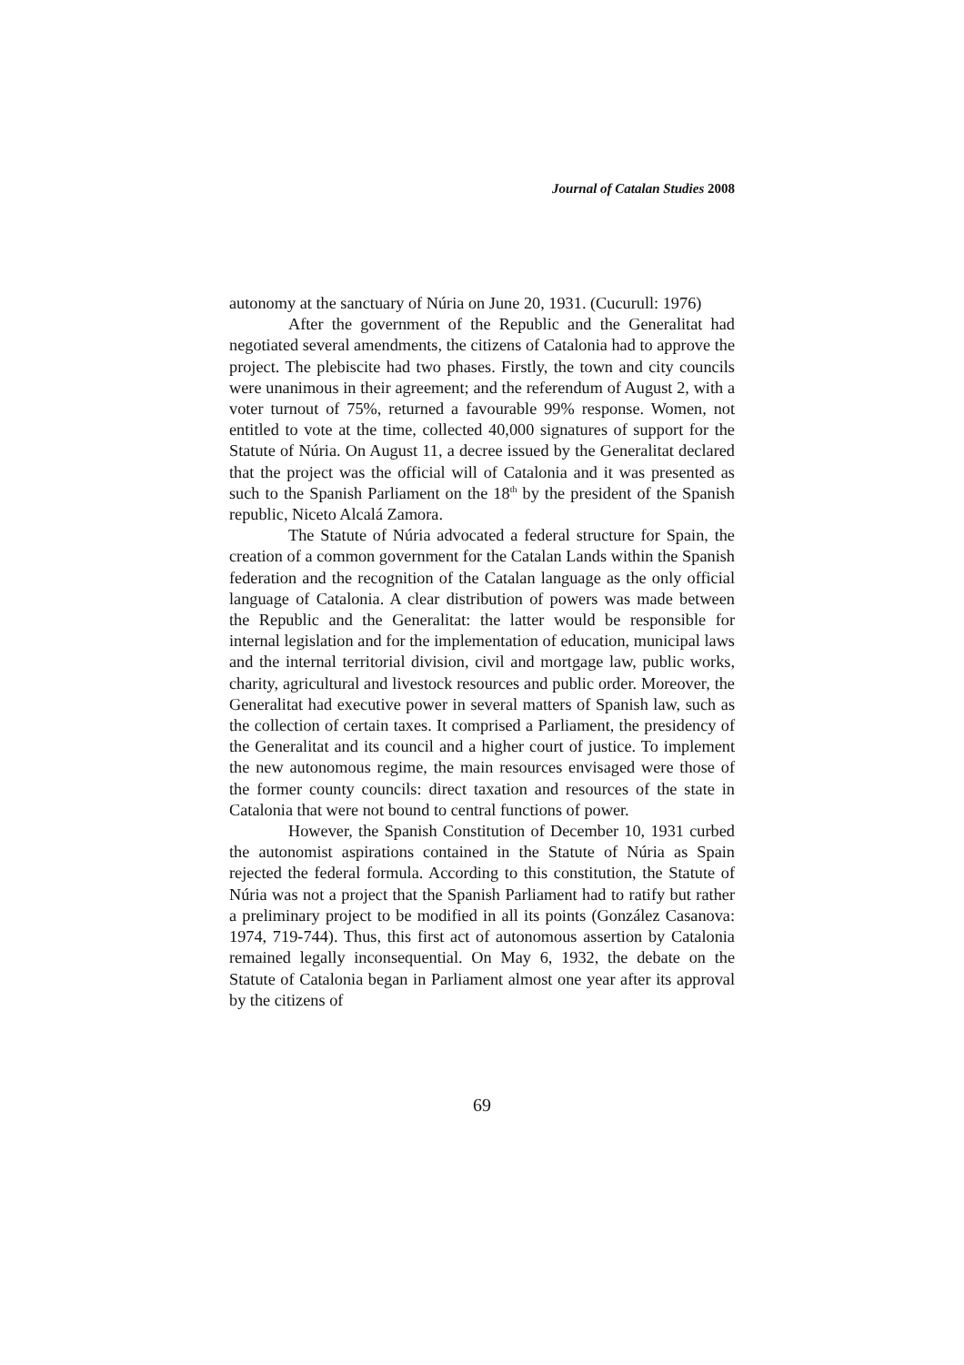Journal of Catalan Studies 2008
autonomy at the sanctuary of Núria on June 20, 1931. (Cucurull: 1976)
After the government of the Republic and the Generalitat had negotiated several amendments, the citizens of Catalonia had to approve the project. The plebiscite had two phases. Firstly, the town and city councils were unanimous in their agreement; and the referendum of August 2, with a voter turnout of 75%, returned a favourable 99% response. Women, not entitled to vote at the time, collected 40,000 signatures of support for the Statute of Núria. On August 11, a decree issued by the Generalitat declared that the project was the official will of Catalonia and it was presented as such to the Spanish Parliament on the 18<sup>th</sup> by the president of the Spanish republic, Niceto Alcalá Zamora.
The Statute of Núria advocated a federal structure for Spain, the creation of a common government for the Catalan Lands within the Spanish federation and the recognition of the Catalan language as the only official language of Catalonia. A clear distribution of powers was made between the Republic and the Generalitat: the latter would be responsible for internal legislation and for the implementation of education, municipal laws and the internal territorial division, civil and mortgage law, public works, charity, agricultural and livestock resources and public order. Moreover, the Generalitat had executive power in several matters of Spanish law, such as the collection of certain taxes. It comprised a Parliament, the presidency of the Generalitat and its council and a higher court of justice. To implement the new autonomous regime, the main resources envisaged were those of the former county councils: direct taxation and resources of the state in Catalonia that were not bound to central functions of power.
However, the Spanish Constitution of December 10, 1931 curbed the autonomist aspirations contained in the Statute of Núria as Spain rejected the federal formula. According to this constitution, the Statute of Núria was not a project that the Spanish Parliament had to ratify but rather a preliminary project to be modified in all its points (González Casanova: 1974, 719-744). Thus, this first act of autonomous assertion by Catalonia remained legally inconsequential. On May 6, 1932, the debate on the Statute of Catalonia began in Parliament almost one year after its approval by the citizens of
69